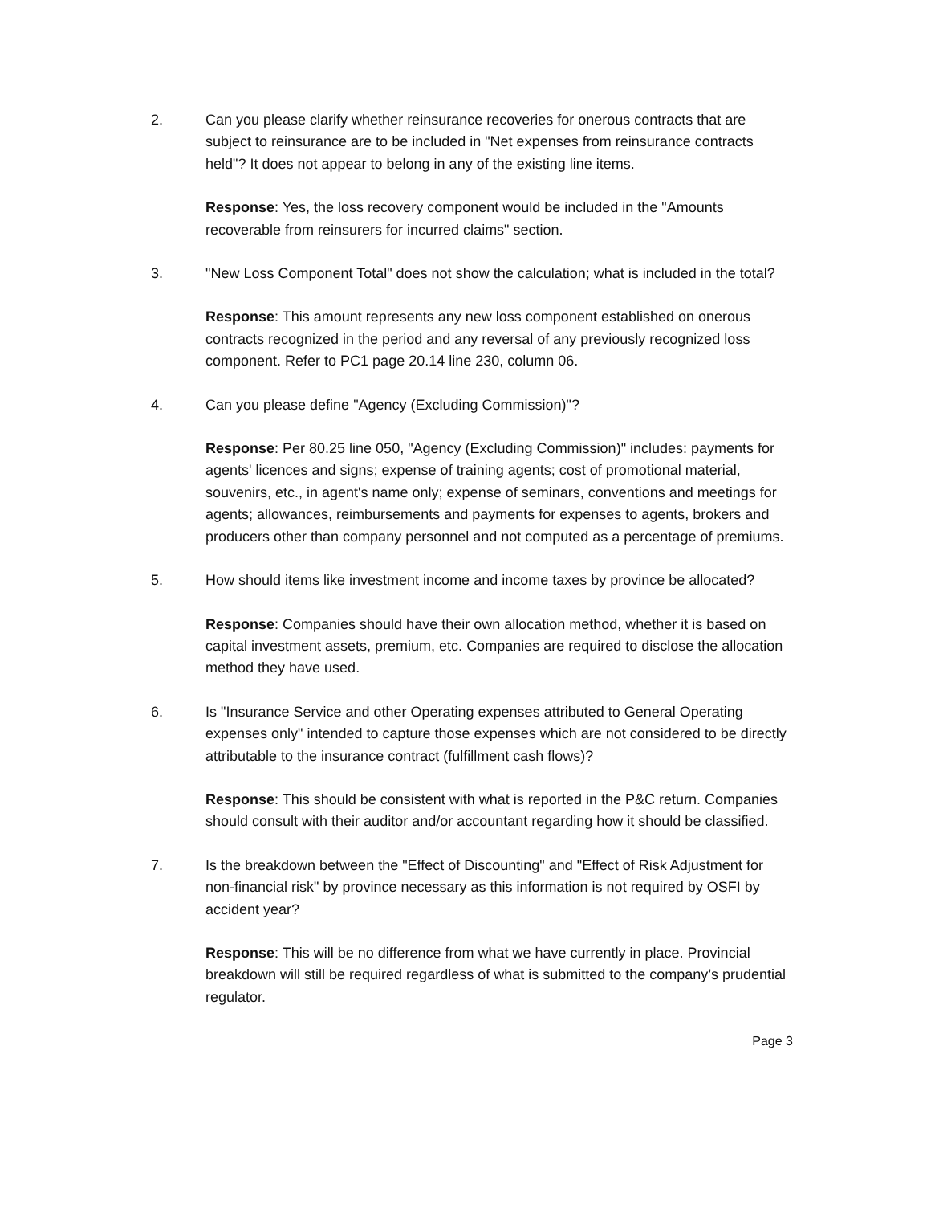2. Can you please clarify whether reinsurance recoveries for onerous contracts that are subject to reinsurance are to be included in "Net expenses from reinsurance contracts held"? It does not appear to belong in any of the existing line items.
Response: Yes, the loss recovery component would be included in the "Amounts recoverable from reinsurers for incurred claims" section.
3. "New Loss Component Total" does not show the calculation; what is included in the total?
Response: This amount represents any new loss component established on onerous contracts recognized in the period and any reversal of any previously recognized loss component. Refer to PC1 page 20.14 line 230, column 06.
4. Can you please define "Agency (Excluding Commission)"?
Response: Per 80.25 line 050, "Agency (Excluding Commission)" includes: payments for agents' licences and signs; expense of training agents; cost of promotional material, souvenirs, etc., in agent's name only; expense of seminars, conventions and meetings for agents; allowances, reimbursements and payments for expenses to agents, brokers and producers other than company personnel and not computed as a percentage of premiums.
5. How should items like investment income and income taxes by province be allocated?
Response: Companies should have their own allocation method, whether it is based on capital investment assets, premium, etc. Companies are required to disclose the allocation method they have used.
6. Is "Insurance Service and other Operating expenses attributed to General Operating expenses only" intended to capture those expenses which are not considered to be directly attributable to the insurance contract (fulfillment cash flows)?
Response: This should be consistent with what is reported in the P&C return. Companies should consult with their auditor and/or accountant regarding how it should be classified.
7. Is the breakdown between the "Effect of Discounting" and "Effect of Risk Adjustment for non-financial risk" by province necessary as this information is not required by OSFI by accident year?
Response: This will be no difference from what we have currently in place. Provincial breakdown will still be required regardless of what is submitted to the company’s prudential regulator.
Page 3